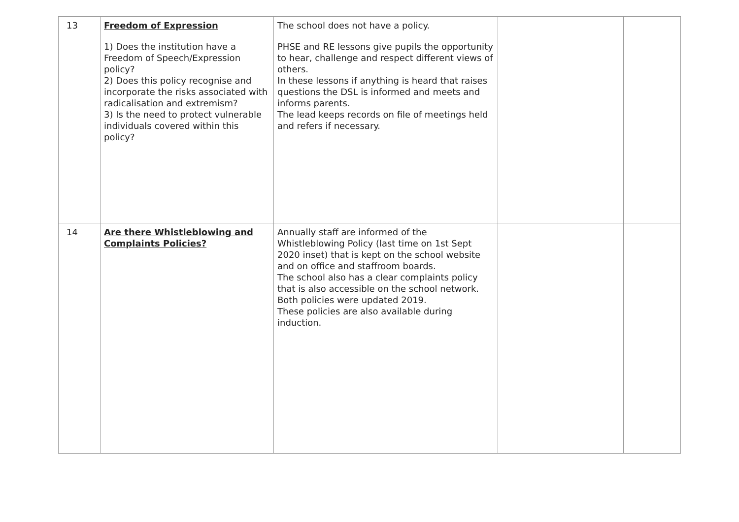| 13 | Freedom of Expression 1) Does the institution have a Freedom of Speech/Expression policy? 2) Does this policy recognise and incorporate the risks associated with radicalisation and extremism? 3) Is the need to protect vulnerable individuals covered within this policy? | The school does not have a policy. PHSE and RE lessons give pupils the opportunity to hear, challenge and respect different views of others. In these lessons if anything is heard that raises questions the DSL is informed and meets and informs parents. The lead keeps records on file of meetings held and refers if necessary. | | |
| 14 | Are there Whistleblowing and Complaints Policies? | Annually staff are informed of the Whistleblowing Policy (last time on 1st Sept 2020 inset) that is kept on the school website and on office and staffroom boards. The school also has a clear complaints policy that is also accessible on the school network. Both policies were updated 2019. These policies are also available during induction. | | |